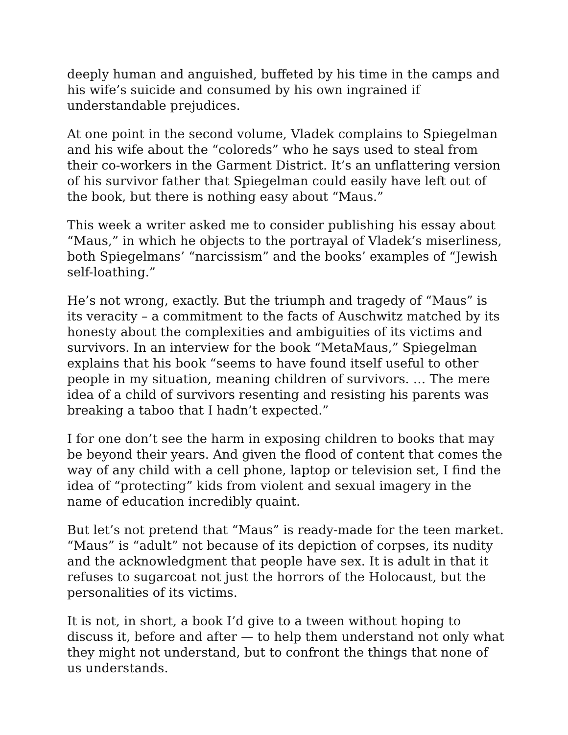deeply human and anguished, buffeted by his time in the camps and his wife’s suicide and consumed by his own ingrained if understandable prejudices.
At one point in the second volume, Vladek complains to Spiegelman and his wife about the “coloreds” who he says used to steal from their co-workers in the Garment District. It’s an unflattering version of his survivor father that Spiegelman could easily have left out of the book, but there is nothing easy about “Maus.”
This week a writer asked me to consider publishing his essay about “Maus,” in which he objects to the portrayal of Vladek’s miserliness, both Spiegelmans’ “narcissism” and the books’ examples of “Jewish self-loathing.”
He’s not wrong, exactly. But the triumph and tragedy of “Maus” is its veracity – a commitment to the facts of Auschwitz matched by its honesty about the complexities and ambiguities of its victims and survivors. In an interview for the book “MetaMaus,” Spiegelman explains that his book “seems to have found itself useful to other people in my situation, meaning children of survivors. … The mere idea of a child of survivors resenting and resisting his parents was breaking a taboo that I hadn’t expected.”
I for one don’t see the harm in exposing children to books that may be beyond their years. And given the flood of content that comes the way of any child with a cell phone, laptop or television set, I find the idea of “protecting” kids from violent and sexual imagery in the name of education incredibly quaint.
But let’s not pretend that “Maus” is ready-made for the teen market. “Maus” is “adult” not because of its depiction of corpses, its nudity and the acknowledgment that people have sex. It is adult in that it refuses to sugarcoat not just the horrors of the Holocaust, but the personalities of its victims.
It is not, in short, a book I’d give to a tween without hoping to discuss it, before and after — to help them understand not only what they might not understand, but to confront the things that none of us understands.